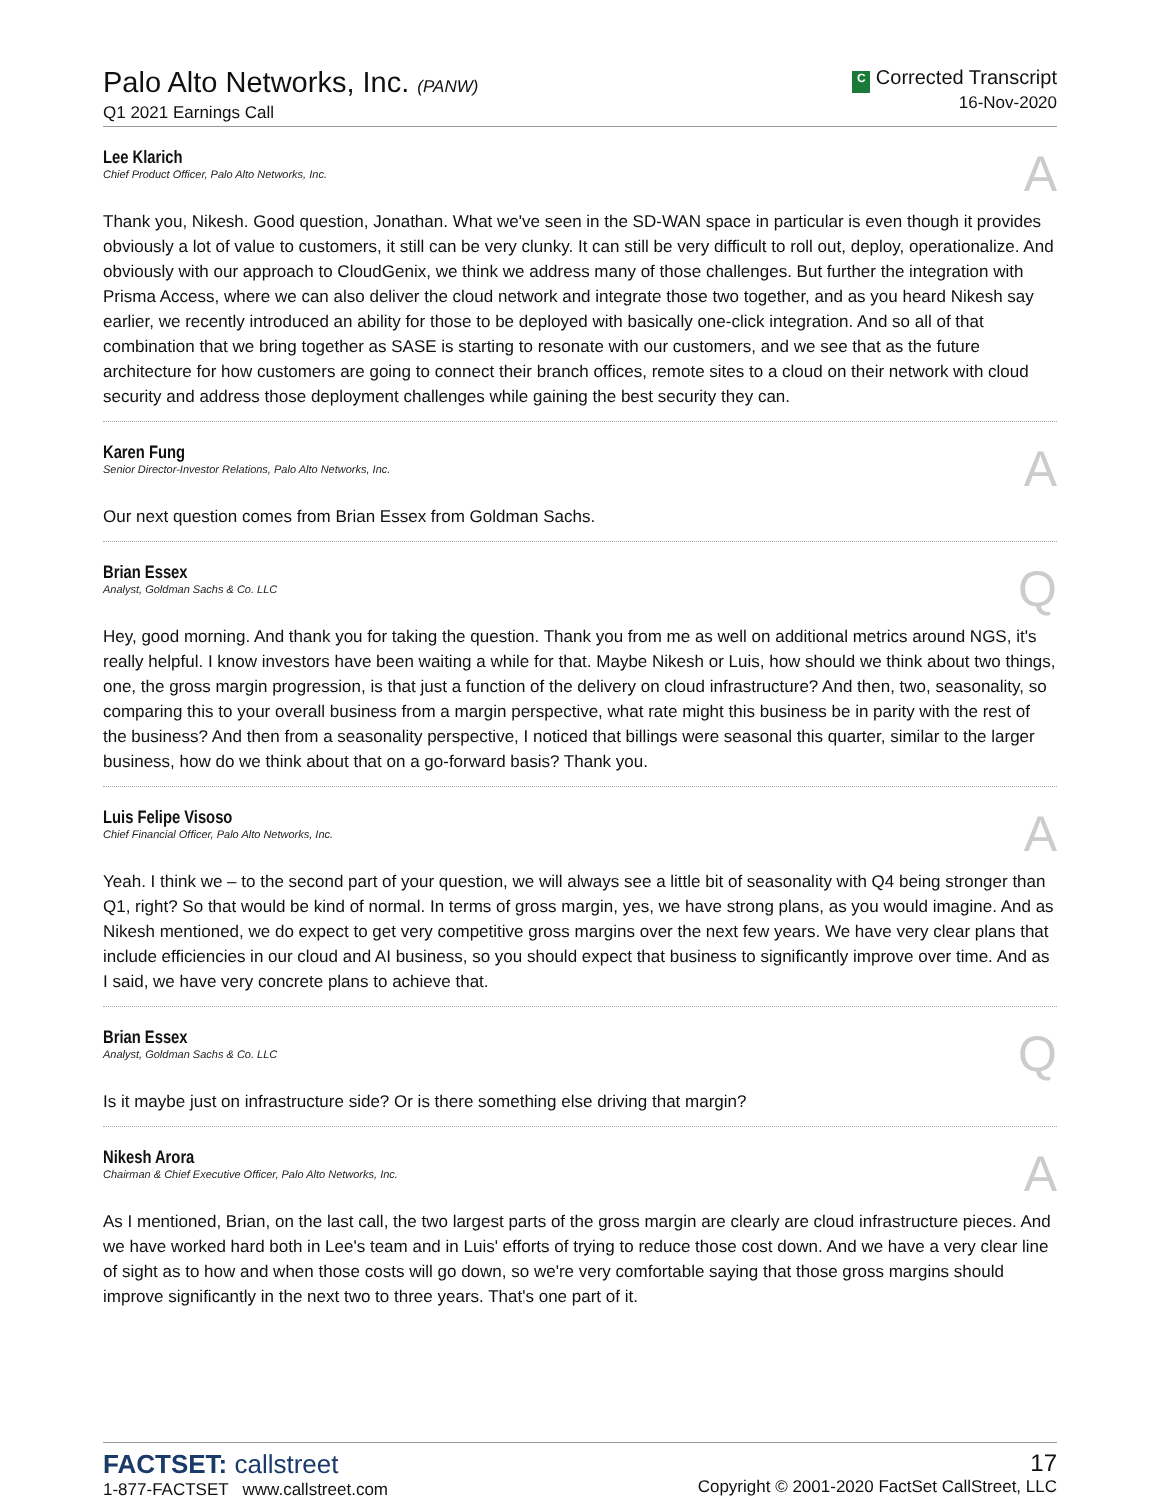Palo Alto Networks, Inc. (PANW)
Q1 2021 Earnings Call
C Corrected Transcript
16-Nov-2020
Lee Klarich
Chief Product Officer, Palo Alto Networks, Inc.
A
Thank you, Nikesh. Good question, Jonathan. What we've seen in the SD-WAN space in particular is even though it provides obviously a lot of value to customers, it still can be very clunky. It can still be very difficult to roll out, deploy, operationalize. And obviously with our approach to CloudGenix, we think we address many of those challenges. But further the integration with Prisma Access, where we can also deliver the cloud network and integrate those two together, and as you heard Nikesh say earlier, we recently introduced an ability for those to be deployed with basically one-click integration. And so all of that combination that we bring together as SASE is starting to resonate with our customers, and we see that as the future architecture for how customers are going to connect their branch offices, remote sites to a cloud on their network with cloud security and address those deployment challenges while gaining the best security they can.
Karen Fung
Senior Director-Investor Relations, Palo Alto Networks, Inc.
A
Our next question comes from Brian Essex from Goldman Sachs.
Brian Essex
Analyst, Goldman Sachs & Co. LLC
Q
Hey, good morning. And thank you for taking the question. Thank you from me as well on additional metrics around NGS, it's really helpful. I know investors have been waiting a while for that. Maybe Nikesh or Luis, how should we think about two things, one, the gross margin progression, is that just a function of the delivery on cloud infrastructure? And then, two, seasonality, so comparing this to your overall business from a margin perspective, what rate might this business be in parity with the rest of the business? And then from a seasonality perspective, I noticed that billings were seasonal this quarter, similar to the larger business, how do we think about that on a go-forward basis? Thank you.
Luis Felipe Visoso
Chief Financial Officer, Palo Alto Networks, Inc.
A
Yeah. I think we – to the second part of your question, we will always see a little bit of seasonality with Q4 being stronger than Q1, right? So that would be kind of normal. In terms of gross margin, yes, we have strong plans, as you would imagine. And as Nikesh mentioned, we do expect to get very competitive gross margins over the next few years. We have very clear plans that include efficiencies in our cloud and AI business, so you should expect that business to significantly improve over time. And as I said, we have very concrete plans to achieve that.
Brian Essex
Analyst, Goldman Sachs & Co. LLC
Q
Is it maybe just on infrastructure side? Or is there something else driving that margin?
Nikesh Arora
Chairman & Chief Executive Officer, Palo Alto Networks, Inc.
A
As I mentioned, Brian, on the last call, the two largest parts of the gross margin are clearly are cloud infrastructure pieces. And we have worked hard both in Lee's team and in Luis' efforts of trying to reduce those cost down. And we have a very clear line of sight as to how and when those costs will go down, so we're very comfortable saying that those gross margins should improve significantly in the next two to three years. That's one part of it.
FACTSET: callstreet
1-877-FACTSET www.callstreet.com
17
Copyright © 2001-2020 FactSet CallStreet, LLC